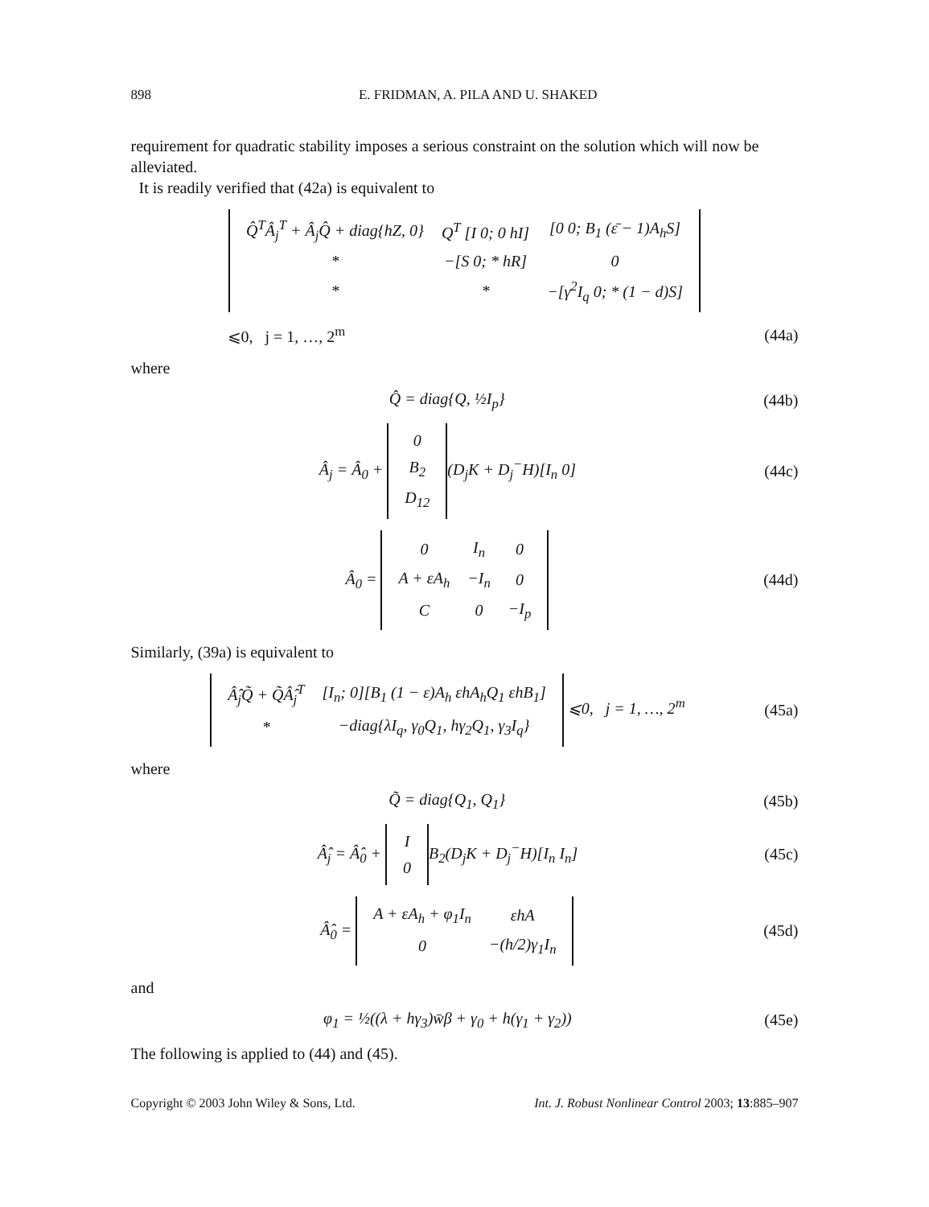898 E. FRIDMAN, A. PILA AND U. SHAKED
requirement for quadratic stability imposes a serious constraint on the solution which will now be alleviated.
It is readily verified that (42a) is equivalent to
| Q̂<sup>T</sup>Â<sub>j</sub><sup>T</sup> + Â<sub>j</sub>Q̂ + diag{hZ, 0} | Q<sup>T</sup> [I 0; 0 hI] | [0 0; B<sub>1</sub> (ε̄ − 1)A<sub>h</sub>S] |
| * | −[S 0; * hR] | 0 |
| * | * | −[γ<sup>2</sup>I<sub>q</sub> 0; * (1 − d)S] |
⩽0, j = 1, …, 2<sup>m</sup> (44a)
where
Q̂ = diag{Q, ½I<sub>p</sub>} (44b)
Â<sub>j</sub> = Â<sub>0</sub> +
| 0 |
| B<sub>2</sub> |
| D<sub>12</sub> |
(D<sub>j</sub>K + D<sub>j</sub><sup>−</sup>H)[I<sub>n</sub> 0]
(44c)
Â<sub>0</sub> =
| 0 | I<sub>n</sub> | 0 |
| A + εA<sub>h</sub> | −I<sub>n</sub> | 0 |
| C | 0 | −I<sub>p</sub> |
(44d)
Similarly, (39a) is equivalent to
| Â̂<sub>j</sub>Q̃ + Q̃Â̂<sub>j</sub><sup>T</sup> | [I<sub>n</sub>; 0][B<sub>1</sub> (1 − ε)A<sub>h</sub> εhA<sub>h</sub>Q<sub>1</sub> εhB<sub>1</sub>] |
| * | −diag{λI<sub>q</sub>, γ<sub>0</sub>Q<sub>1</sub>, hγ<sub>2</sub>Q<sub>1</sub>, γ<sub>3</sub>I<sub>q</sub>} |
⩽0, j = 1, …, 2<sup>m</sup>
(45a)
where
Q̃ = diag{Q<sub>1</sub>, Q<sub>1</sub>} (45b)
Â̂<sub>j</sub> = Â̂<sub>0</sub> +
| I |
| 0 |
B<sub>2</sub>(D<sub>j</sub>K + D<sub>j</sub><sup>−</sup>H)[I<sub>n</sub> I<sub>n</sub>]
(45c)
Â̂<sub>0</sub> =
| A + εA<sub>h</sub> + φ<sub>1</sub>I<sub>n</sub> | εhA |
| 0 | −(h/2)γ<sub>1</sub>I<sub>n</sub> |
(45d)
and
φ<sub>1</sub> = ½((λ + hγ<sub>3</sub>)w̄β + γ<sub>0</sub> + h(γ<sub>1</sub> + γ<sub>2</sub>))
(45e)
The following is applied to (44) and (45).
Copyright © 2003 John Wiley & Sons, Ltd. Int. J. Robust Nonlinear Control 2003; 13:885–907